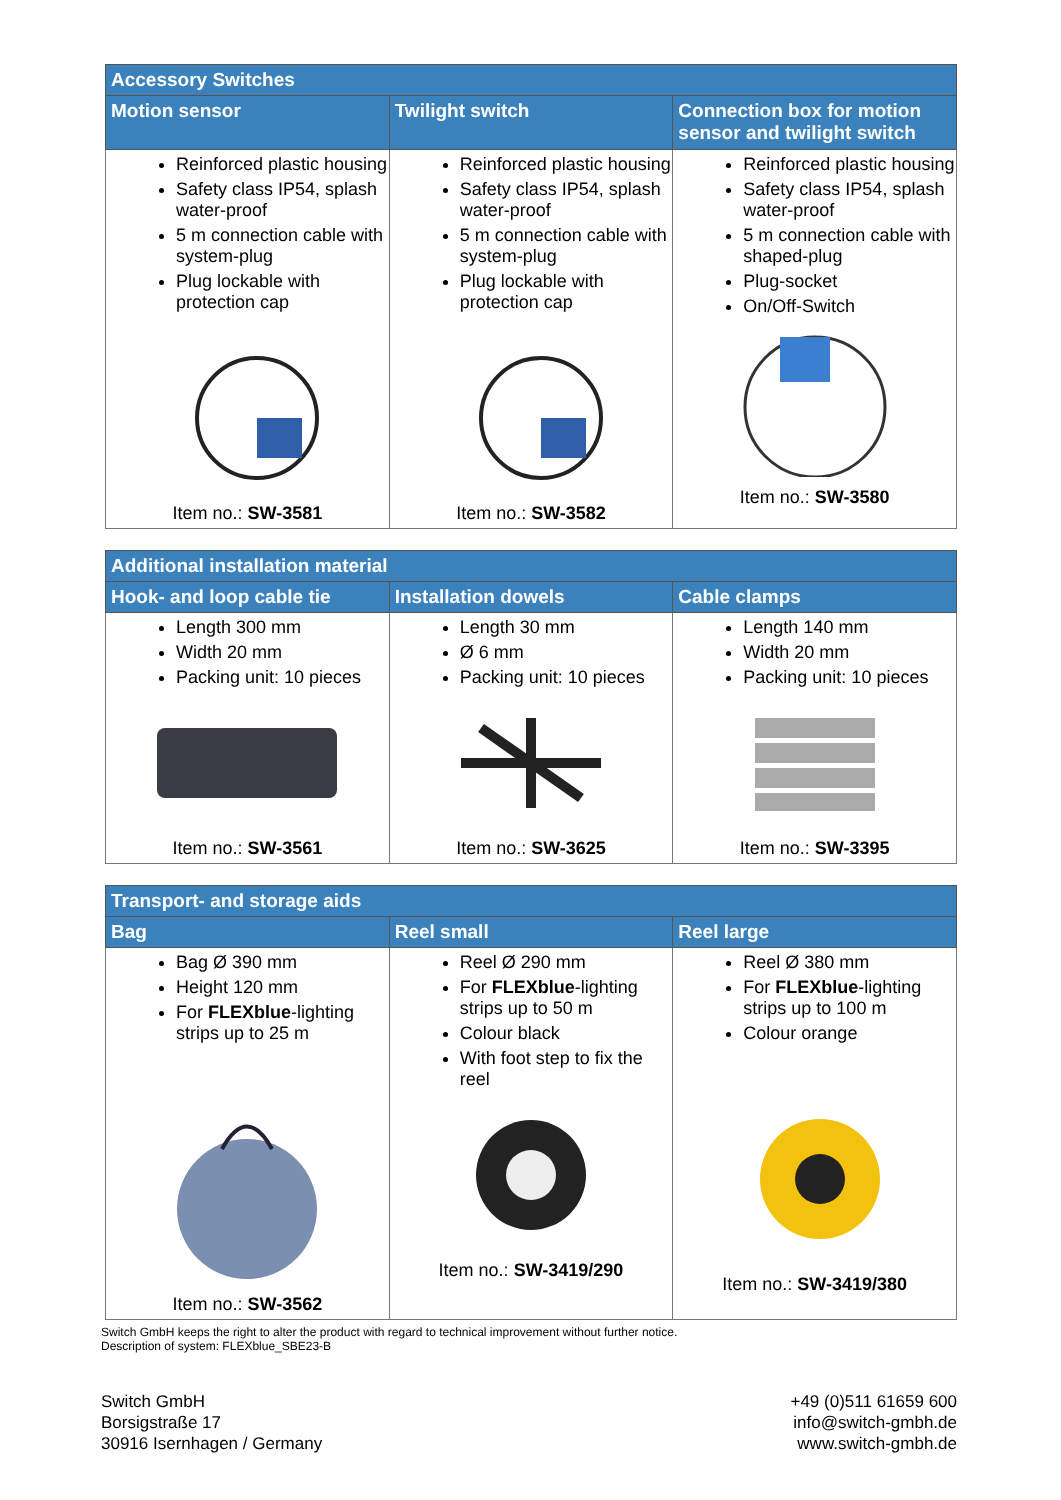| Accessory Switches | | |
| --- | --- | --- |
| Motion sensor | Twilight switch | Connection box for motion sensor and twilight switch |
| Reinforced plastic housing Safety class IP54, splash water-proof 5 m connection cable with system-plug Plug lockable with protection cap Item no.: SW-3581 | Reinforced plastic housing Safety class IP54, splash water-proof 5 m connection cable with system-plug Plug lockable with protection cap Item no.: SW-3582 | Reinforced plastic housing Safety class IP54, splash water-proof 5 m connection cable with shaped-plug Plug-socket On/Off-Switch Item no.: SW-3580 |
| Additional installation material | | |
| --- | --- | --- |
| Hook- and loop cable tie | Installation dowels | Cable clamps |
| Length 300 mm Width 20 mm Packing unit: 10 pieces Item no.: SW-3561 | Length 30 mm Ø 6 mm Packing unit: 10 pieces Item no.: SW-3625 | Length 140 mm Width 20 mm Packing unit: 10 pieces Item no.: SW-3395 |
| Transport- and storage aids | | |
| --- | --- | --- |
| Bag | Reel small | Reel large |
| Bag Ø 390 mm Height 120 mm For FLEXblue -lighting strips up to 25 m Item no.: SW-3562 | Reel Ø 290 mm For FLEXblue -lighting strips up to 50 m Colour black With foot step to fix the reel Item no.: SW-3419/290 | Reel Ø 380 mm For FLEXblue -lighting strips up to 100 m Colour orange Item no.: SW-3419/380 |
Switch GmbH keeps the right to alter the product with regard to technical improvement without further notice.
Description of system: FLEXblue_SBE23-B
Switch GmbH
Borsigstraße 17
30916 Isernhagen / Germany
+49 (0)511 61659 600
info@switch-gmbh.de
www.switch-gmbh.de